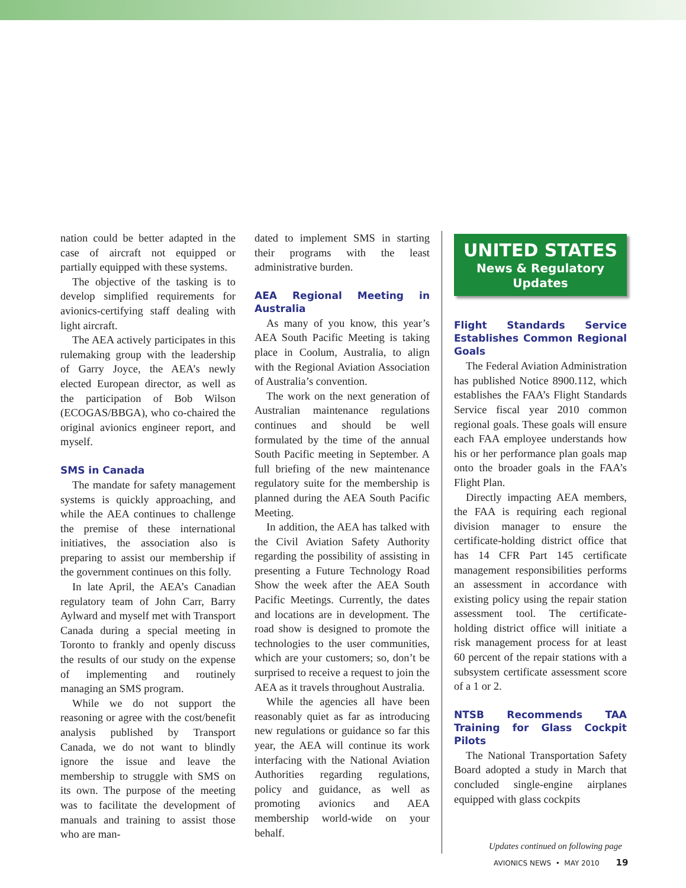nation could be better adapted in the case of aircraft not equipped or partially equipped with these systems.
The objective of the tasking is to develop simplified requirements for avionics-certifying staff dealing with light aircraft.
The AEA actively participates in this rulemaking group with the leadership of Garry Joyce, the AEA’s newly elected European director, as well as the participation of Bob Wilson (ECOGAS/BBGA), who co-chaired the original avionics engineer report, and myself.
SMS in Canada
The mandate for safety management systems is quickly approaching, and while the AEA continues to challenge the premise of these international initiatives, the association also is preparing to assist our membership if the government continues on this folly.
In late April, the AEA’s Canadian regulatory team of John Carr, Barry Aylward and myself met with Transport Canada during a special meeting in Toronto to frankly and openly discuss the results of our study on the expense of implementing and routinely managing an SMS program.
While we do not support the reasoning or agree with the cost/benefit analysis published by Transport Canada, we do not want to blindly ignore the issue and leave the membership to struggle with SMS on its own. The purpose of the meeting was to facilitate the development of manuals and training to assist those who are man-
dated to implement SMS in starting their programs with the least administrative burden.
AEA Regional Meeting in Australia
As many of you know, this year’s AEA South Pacific Meeting is taking place in Coolum, Australia, to align with the Regional Aviation Association of Australia’s convention.
The work on the next generation of Australian maintenance regulations continues and should be well formulated by the time of the annual South Pacific meeting in September. A full briefing of the new maintenance regulatory suite for the membership is planned during the AEA South Pacific Meeting.
In addition, the AEA has talked with the Civil Aviation Safety Authority regarding the possibility of assisting in presenting a Future Technology Road Show the week after the AEA South Pacific Meetings. Currently, the dates and locations are in development. The road show is designed to promote the technologies to the user communities, which are your customers; so, don’t be surprised to receive a request to join the AEA as it travels throughout Australia.
While the agencies all have been reasonably quiet as far as introducing new regulations or guidance so far this year, the AEA will continue its work interfacing with the National Aviation Authorities regarding regulations, policy and guidance, as well as promoting avionics and AEA membership world-wide on your behalf.
UNITED STATES
News & Regulatory Updates
Flight Standards Service Establishes Common Regional Goals
The Federal Aviation Administration has published Notice 8900.112, which establishes the FAA’s Flight Standards Service fiscal year 2010 common regional goals. These goals will ensure each FAA employee understands how his or her performance plan goals map onto the broader goals in the FAA’s Flight Plan.
Directly impacting AEA members, the FAA is requiring each regional division manager to ensure the certificate-holding district office that has 14 CFR Part 145 certificate management responsibilities performs an assessment in accordance with existing policy using the repair station assessment tool. The certificate-holding district office will initiate a risk management process for at least 60 percent of the repair stations with a subsystem certificate assessment score of a 1 or 2.
NTSB Recommends TAA Training for Glass Cockpit Pilots
The National Transportation Safety Board adopted a study in March that concluded single-engine airplanes equipped with glass cockpits
Updates continued on following page
AVIONICS NEWS • MAY 2010 19